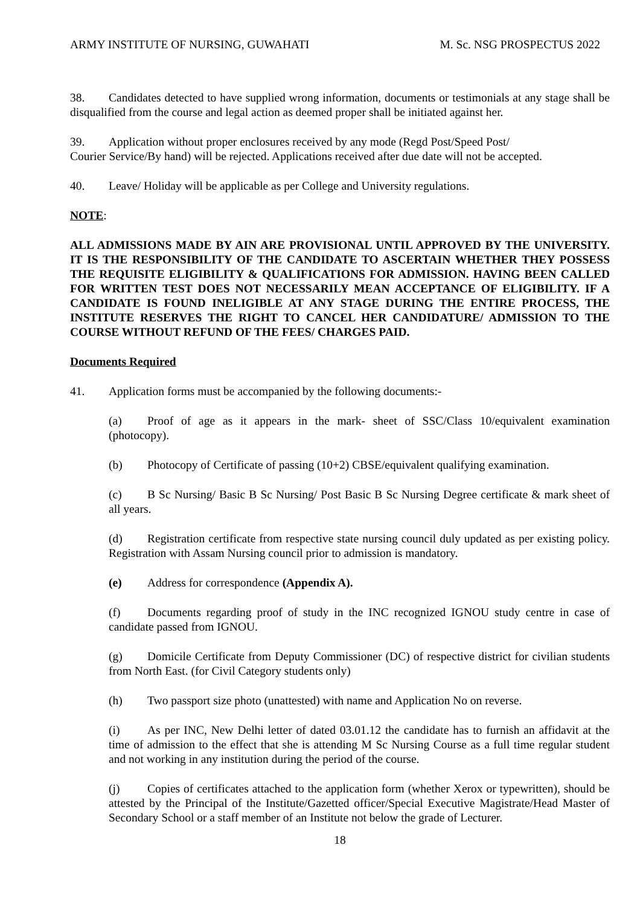ARMY INSTITUTE OF NURSING, GUWAHATI M. Sc. NSG PROSPECTUS 2022
38. Candidates detected to have supplied wrong information, documents or testimonials at any stage shall be disqualified from the course and legal action as deemed proper shall be initiated against her.
39. Application without proper enclosures received by any mode (Regd Post/Speed Post/
Courier Service/By hand) will be rejected. Applications received after due date will not be accepted.
40. Leave/ Holiday will be applicable as per College and University regulations.
NOTE:
ALL ADMISSIONS MADE BY AIN ARE PROVISIONAL UNTIL APPROVED BY THE UNIVERSITY. IT IS THE RESPONSIBILITY OF THE CANDIDATE TO ASCERTAIN WHETHER THEY POSSESS THE REQUISITE ELIGIBILITY & QUALIFICATIONS FOR ADMISSION. HAVING BEEN CALLED FOR WRITTEN TEST DOES NOT NECESSARILY MEAN ACCEPTANCE OF ELIGIBILITY. IF A CANDIDATE IS FOUND INELIGIBLE AT ANY STAGE DURING THE ENTIRE PROCESS, THE INSTITUTE RESERVES THE RIGHT TO CANCEL HER CANDIDATURE/ ADMISSION TO THE COURSE WITHOUT REFUND OF THE FEES/ CHARGES PAID.
Documents Required
41. Application forms must be accompanied by the following documents:-
(a) Proof of age as it appears in the mark- sheet of SSC/Class 10/equivalent examination (photocopy).
(b) Photocopy of Certificate of passing (10+2) CBSE/equivalent qualifying examination.
(c) B Sc Nursing/ Basic B Sc Nursing/ Post Basic B Sc Nursing Degree certificate & mark sheet of all years.
(d) Registration certificate from respective state nursing council duly updated as per existing policy. Registration with Assam Nursing council prior to admission is mandatory.
(e) Address for correspondence (Appendix A).
(f) Documents regarding proof of study in the INC recognized IGNOU study centre in case of candidate passed from IGNOU.
(g) Domicile Certificate from Deputy Commissioner (DC) of respective district for civilian students from North East. (for Civil Category students only)
(h) Two passport size photo (unattested) with name and Application No on reverse.
(i) As per INC, New Delhi letter of dated 03.01.12 the candidate has to furnish an affidavit at the time of admission to the effect that she is attending M Sc Nursing Course as a full time regular student and not working in any institution during the period of the course.
(j) Copies of certificates attached to the application form (whether Xerox or typewritten), should be attested by the Principal of the Institute/Gazetted officer/Special Executive Magistrate/Head Master of Secondary School or a staff member of an Institute not below the grade of Lecturer.
18